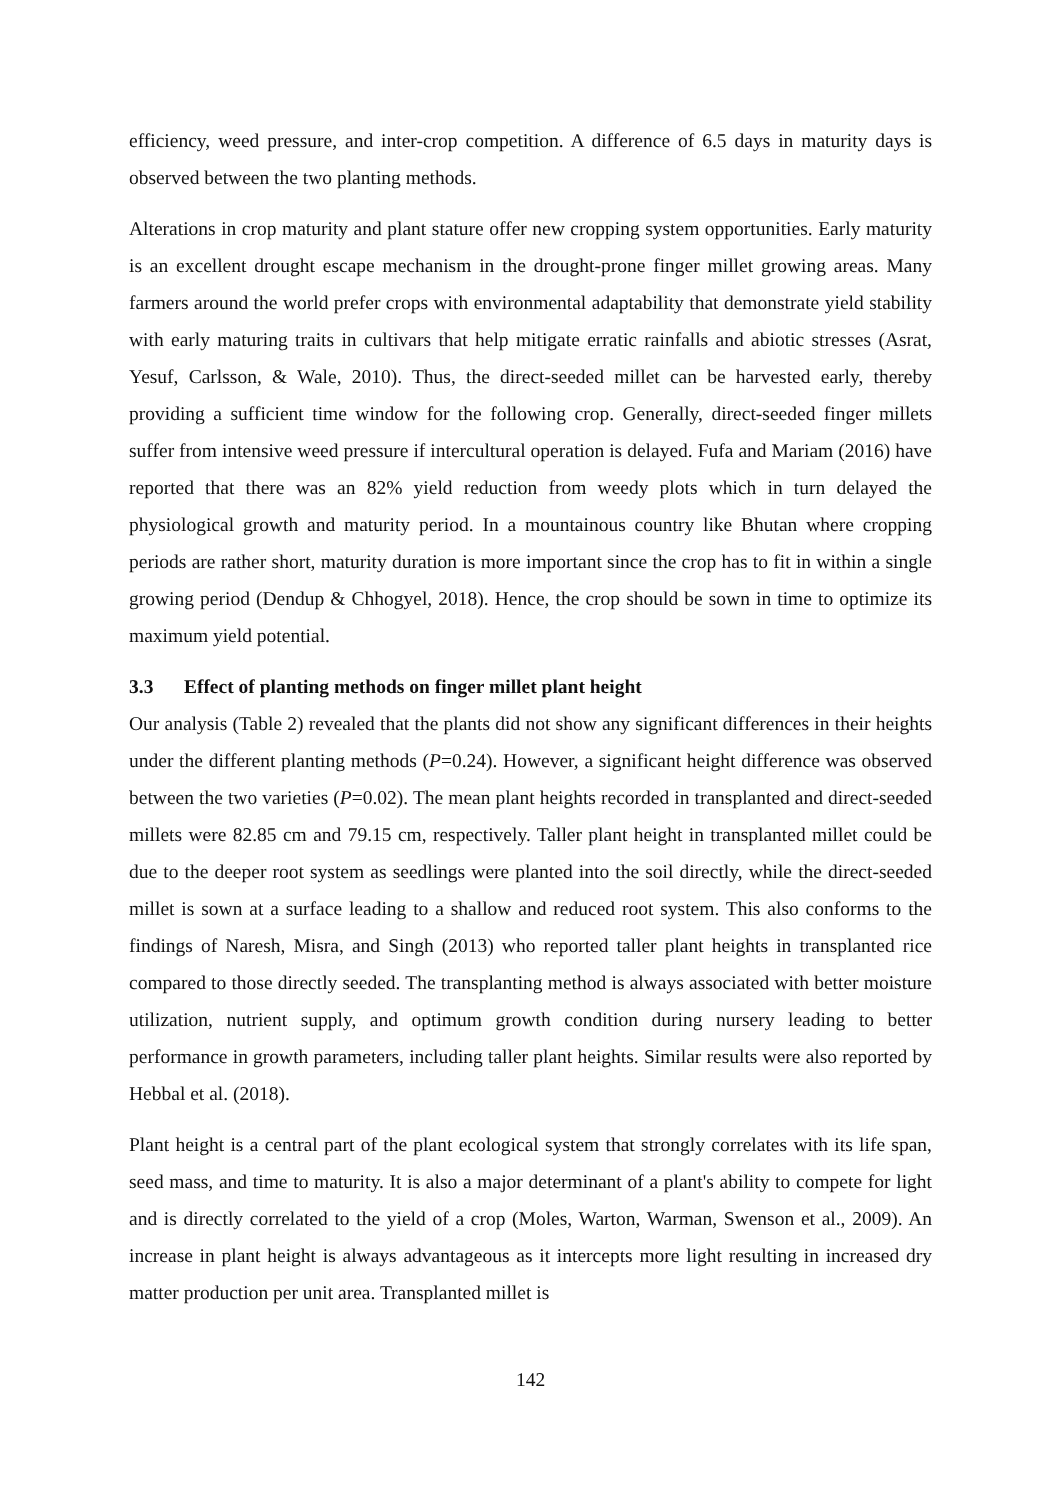efficiency, weed pressure, and inter-crop competition. A difference of 6.5 days in maturity days is observed between the two planting methods.
Alterations in crop maturity and plant stature offer new cropping system opportunities. Early maturity is an excellent drought escape mechanism in the drought-prone finger millet growing areas. Many farmers around the world prefer crops with environmental adaptability that demonstrate yield stability with early maturing traits in cultivars that help mitigate erratic rainfalls and abiotic stresses (Asrat, Yesuf, Carlsson, & Wale, 2010). Thus, the direct-seeded millet can be harvested early, thereby providing a sufficient time window for the following crop. Generally, direct-seeded finger millets suffer from intensive weed pressure if intercultural operation is delayed. Fufa and Mariam (2016) have reported that there was an 82% yield reduction from weedy plots which in turn delayed the physiological growth and maturity period. In a mountainous country like Bhutan where cropping periods are rather short, maturity duration is more important since the crop has to fit in within a single growing period (Dendup & Chhogyel, 2018). Hence, the crop should be sown in time to optimize its maximum yield potential.
3.3 Effect of planting methods on finger millet plant height
Our analysis (Table 2) revealed that the plants did not show any significant differences in their heights under the different planting methods (P=0.24). However, a significant height difference was observed between the two varieties (P=0.02). The mean plant heights recorded in transplanted and direct-seeded millets were 82.85 cm and 79.15 cm, respectively. Taller plant height in transplanted millet could be due to the deeper root system as seedlings were planted into the soil directly, while the direct-seeded millet is sown at a surface leading to a shallow and reduced root system. This also conforms to the findings of Naresh, Misra, and Singh (2013) who reported taller plant heights in transplanted rice compared to those directly seeded. The transplanting method is always associated with better moisture utilization, nutrient supply, and optimum growth condition during nursery leading to better performance in growth parameters, including taller plant heights. Similar results were also reported by Hebbal et al. (2018).
Plant height is a central part of the plant ecological system that strongly correlates with its life span, seed mass, and time to maturity. It is also a major determinant of a plant's ability to compete for light and is directly correlated to the yield of a crop (Moles, Warton, Warman, Swenson et al., 2009). An increase in plant height is always advantageous as it intercepts more light resulting in increased dry matter production per unit area. Transplanted millet is
142